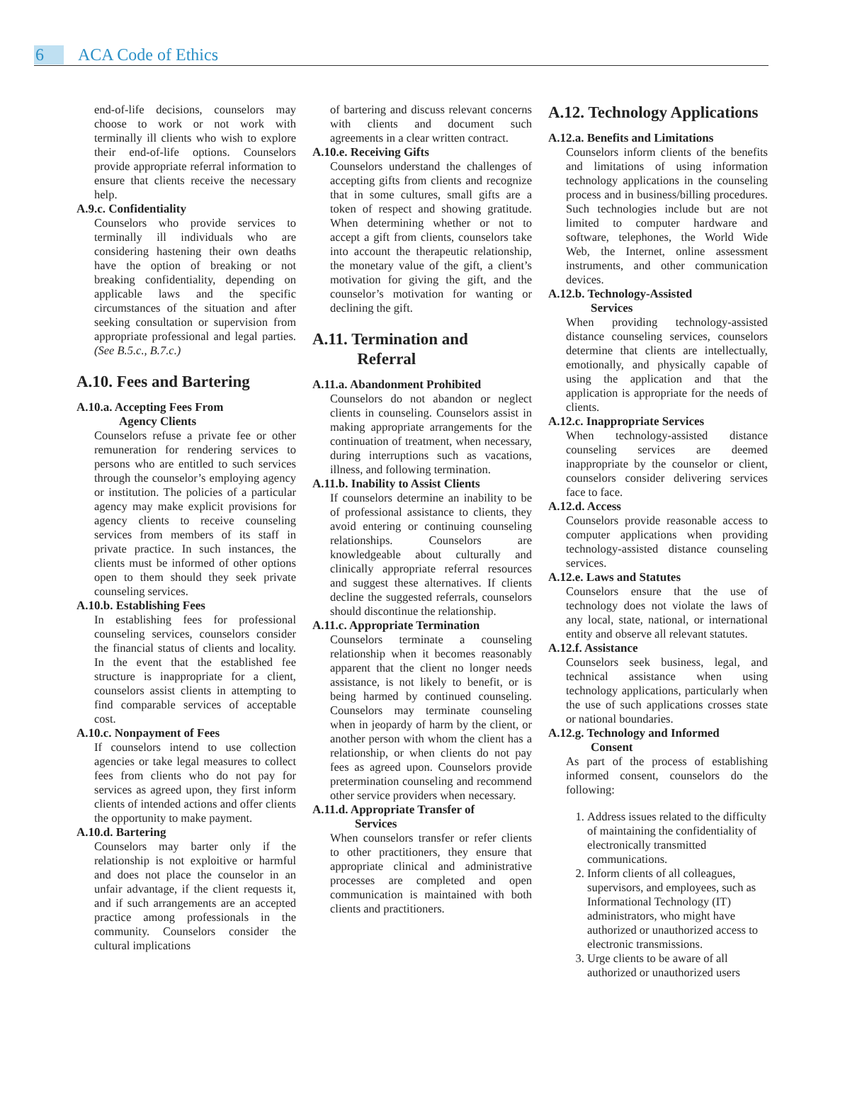6 ACA Code of Ethics
end-of-life decisions, counselors may choose to work or not work with terminally ill clients who wish to explore their end-of-life options. Counselors provide appropriate referral information to ensure that clients receive the necessary help.
A.9.c. Confidentiality
Counselors who provide services to terminally ill individuals who are considering hastening their own deaths have the option of breaking or not breaking confidentiality, depending on applicable laws and the specific circumstances of the situation and after seeking consultation or supervision from appropriate professional and legal parties. (See B.5.c., B.7.c.)
A.10. Fees and Bartering
A.10.a. Accepting Fees From
Agency Clients
Counselors refuse a private fee or other remuneration for rendering services to persons who are entitled to such services through the counselor’s employing agency or institution. The policies of a particular agency may make explicit provisions for agency clients to receive counseling services from members of its staff in private practice. In such instances, the clients must be informed of other options open to them should they seek private counseling services.
A.10.b. Establishing Fees
In establishing fees for professional counseling services, counselors consider the financial status of clients and locality. In the event that the established fee structure is inappropriate for a client, counselors assist clients in attempting to find comparable services of acceptable cost.
A.10.c. Nonpayment of Fees
If counselors intend to use collection agencies or take legal measures to collect fees from clients who do not pay for services as agreed upon, they first inform clients of intended actions and offer clients the opportunity to make payment.
A.10.d. Bartering
Counselors may barter only if the relationship is not exploitive or harmful and does not place the counselor in an unfair advantage, if the client requests it, and if such arrangements are an accepted practice among professionals in the community. Counselors consider the cultural implications
of bartering and discuss relevant concerns with clients and document such agreements in a clear written contract.
A.10.e. Receiving Gifts
Counselors understand the challenges of accepting gifts from clients and recognize that in some cultures, small gifts are a token of respect and showing gratitude. When determining whether or not to accept a gift from clients, counselors take into account the therapeutic relationship, the monetary value of the gift, a client’s motivation for giving the gift, and the counselor’s motivation for wanting or declining the gift.
A.11. Termination and
Referral
A.11.a. Abandonment Prohibited
Counselors do not abandon or neglect clients in counseling. Counselors assist in making appropriate arrangements for the continuation of treatment, when necessary, during interruptions such as vacations, illness, and following termination.
A.11.b. Inability to Assist Clients
If counselors determine an inability to be of professional assistance to clients, they avoid entering or continuing counseling relationships. Counselors are knowledgeable about culturally and clinically appropriate referral resources and suggest these alternatives. If clients decline the suggested referrals, counselors should discontinue the relationship.
A.11.c. Appropriate Termination
Counselors terminate a counseling relationship when it becomes reasonably apparent that the client no longer needs assistance, is not likely to benefit, or is being harmed by continued counseling. Counselors may terminate counseling when in jeopardy of harm by the client, or another person with whom the client has a relationship, or when clients do not pay fees as agreed upon. Counselors provide pretermination counseling and recommend other service providers when necessary.
A.11.d. Appropriate Transfer of
Services
When counselors transfer or refer clients to other practitioners, they ensure that appropriate clinical and administrative processes are completed and open communication is maintained with both clients and practitioners.
A.12. Technology Applications
A.12.a. Benefits and Limitations
Counselors inform clients of the benefits and limitations of using information technology applications in the counseling process and in business/billing procedures. Such technologies include but are not limited to computer hardware and software, telephones, the World Wide Web, the Internet, online assessment instruments, and other communication devices.
A.12.b. Technology-Assisted
Services
When providing technology-assisted distance counseling services, counselors determine that clients are intellectually, emotionally, and physically capable of using the application and that the application is appropriate for the needs of clients.
A.12.c. Inappropriate Services
When technology-assisted distance counseling services are deemed inappropriate by the counselor or client, counselors consider delivering services face to face.
A.12.d. Access
Counselors provide reasonable access to computer applications when providing technology-assisted distance counseling services.
A.12.e. Laws and Statutes
Counselors ensure that the use of technology does not violate the laws of any local, state, national, or international entity and observe all relevant statutes.
A.12.f. Assistance
Counselors seek business, legal, and technical assistance when using technology applications, particularly when the use of such applications crosses state or national boundaries.
A.12.g. Technology and Informed
Consent
As part of the process of establishing informed consent, counselors do the following:
1. Address issues related to the difficulty of maintaining the confidentiality of electronically transmitted communications.
2. Inform clients of all colleagues, supervisors, and employees, such as Informational Technology (IT) administrators, who might have authorized or unauthorized access to electronic transmissions.
3. Urge clients to be aware of all authorized or unauthorized users